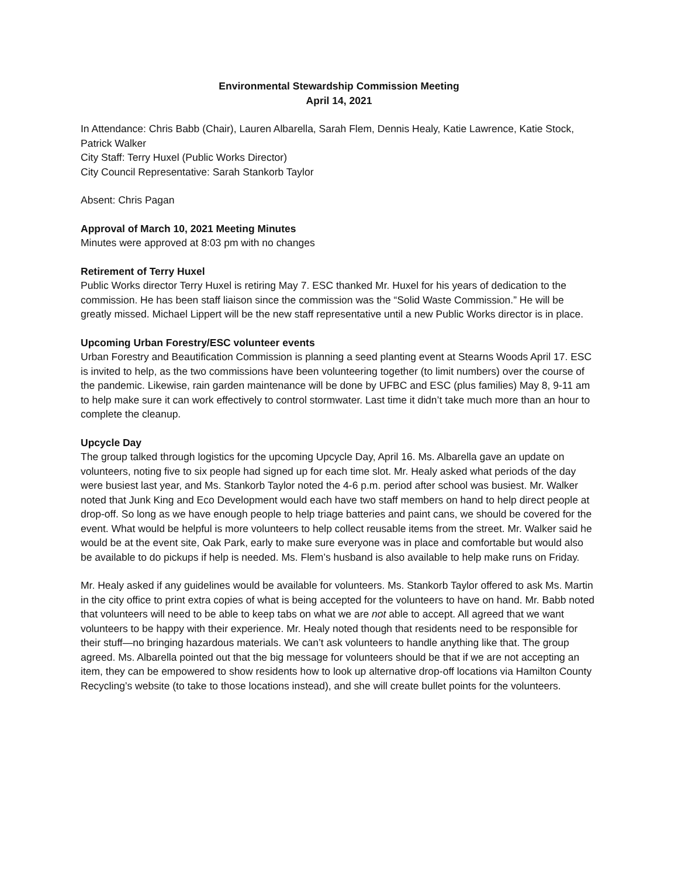Environmental Stewardship Commission Meeting
April 14, 2021
In Attendance: Chris Babb (Chair), Lauren Albarella, Sarah Flem, Dennis Healy, Katie Lawrence, Katie Stock, Patrick Walker
City Staff: Terry Huxel (Public Works Director)
City Council Representative: Sarah Stankorb Taylor
Absent: Chris Pagan
Approval of March 10, 2021 Meeting Minutes
Minutes were approved at 8:03 pm with no changes
Retirement of Terry Huxel
Public Works director Terry Huxel is retiring May 7. ESC thanked Mr. Huxel for his years of dedication to the commission. He has been staff liaison since the commission was the “Solid Waste Commission.” He will be greatly missed. Michael Lippert will be the new staff representative until a new Public Works director is in place.
Upcoming Urban Forestry/ESC volunteer events
Urban Forestry and Beautification Commission is planning a seed planting event at Stearns Woods April 17. ESC is invited to help, as the two commissions have been volunteering together (to limit numbers) over the course of the pandemic. Likewise, rain garden maintenance will be done by UFBC and ESC (plus families) May 8, 9-11 am to help make sure it can work effectively to control stormwater. Last time it didn’t take much more than an hour to complete the cleanup.
Upcycle Day
The group talked through logistics for the upcoming Upcycle Day, April 16. Ms. Albarella gave an update on volunteers, noting five to six people had signed up for each time slot. Mr. Healy asked what periods of the day were busiest last year, and Ms. Stankorb Taylor noted the 4-6 p.m. period after school was busiest. Mr. Walker noted that Junk King and Eco Development would each have two staff members on hand to help direct people at drop-off. So long as we have enough people to help triage batteries and paint cans, we should be covered for the event. What would be helpful is more volunteers to help collect reusable items from the street. Mr. Walker said he would be at the event site, Oak Park, early to make sure everyone was in place and comfortable but would also be available to do pickups if help is needed. Ms. Flem’s husband is also available to help make runs on Friday.
Mr. Healy asked if any guidelines would be available for volunteers. Ms. Stankorb Taylor offered to ask Ms. Martin in the city office to print extra copies of what is being accepted for the volunteers to have on hand. Mr. Babb noted that volunteers will need to be able to keep tabs on what we are not able to accept. All agreed that we want volunteers to be happy with their experience. Mr. Healy noted though that residents need to be responsible for their stuff—no bringing hazardous materials. We can’t ask volunteers to handle anything like that. The group agreed. Ms. Albarella pointed out that the big message for volunteers should be that if we are not accepting an item, they can be empowered to show residents how to look up alternative drop-off locations via Hamilton County Recycling’s website (to take to those locations instead), and she will create bullet points for the volunteers.